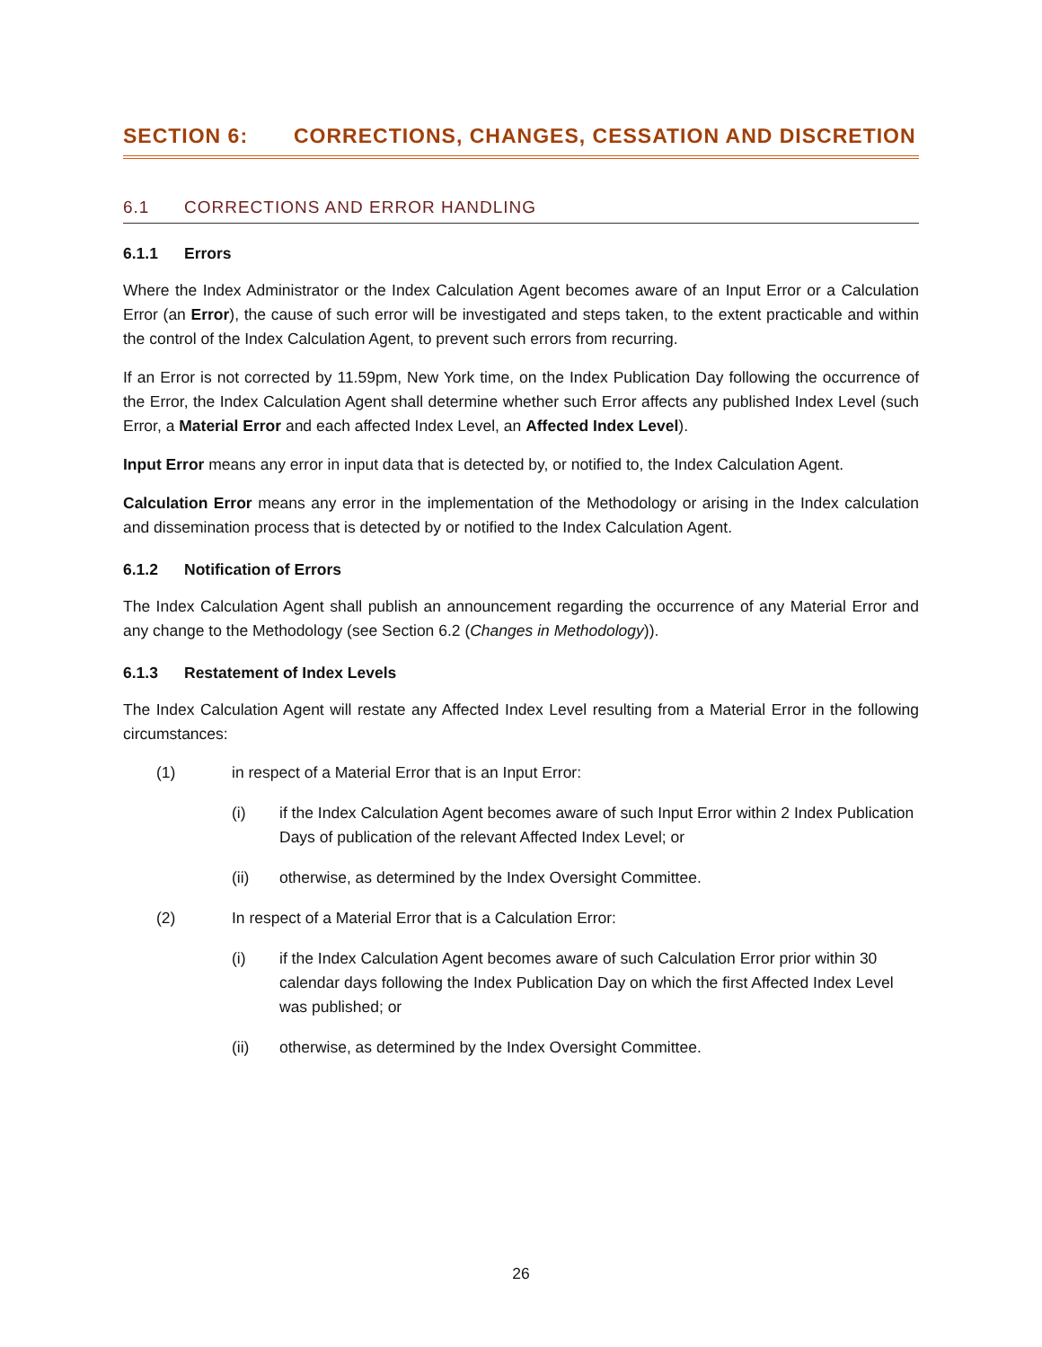SECTION 6: CORRECTIONS, CHANGES, CESSATION AND DISCRETION
6.1 CORRECTIONS AND ERROR HANDLING
6.1.1 Errors
Where the Index Administrator or the Index Calculation Agent becomes aware of an Input Error or a Calculation Error (an Error), the cause of such error will be investigated and steps taken, to the extent practicable and within the control of the Index Calculation Agent, to prevent such errors from recurring.
If an Error is not corrected by 11.59pm, New York time, on the Index Publication Day following the occurrence of the Error, the Index Calculation Agent shall determine whether such Error affects any published Index Level (such Error, a Material Error and each affected Index Level, an Affected Index Level).
Input Error means any error in input data that is detected by, or notified to, the Index Calculation Agent.
Calculation Error means any error in the implementation of the Methodology or arising in the Index calculation and dissemination process that is detected by or notified to the Index Calculation Agent.
6.1.2 Notification of Errors
The Index Calculation Agent shall publish an announcement regarding the occurrence of any Material Error and any change to the Methodology (see Section 6.2 (Changes in Methodology)).
6.1.3 Restatement of Index Levels
The Index Calculation Agent will restate any Affected Index Level resulting from a Material Error in the following circumstances:
(1) in respect of a Material Error that is an Input Error:
(i) if the Index Calculation Agent becomes aware of such Input Error within 2 Index Publication Days of publication of the relevant Affected Index Level; or
(ii) otherwise, as determined by the Index Oversight Committee.
(2) In respect of a Material Error that is a Calculation Error:
(i) if the Index Calculation Agent becomes aware of such Calculation Error prior within 30 calendar days following the Index Publication Day on which the first Affected Index Level was published; or
(ii) otherwise, as determined by the Index Oversight Committee.
26